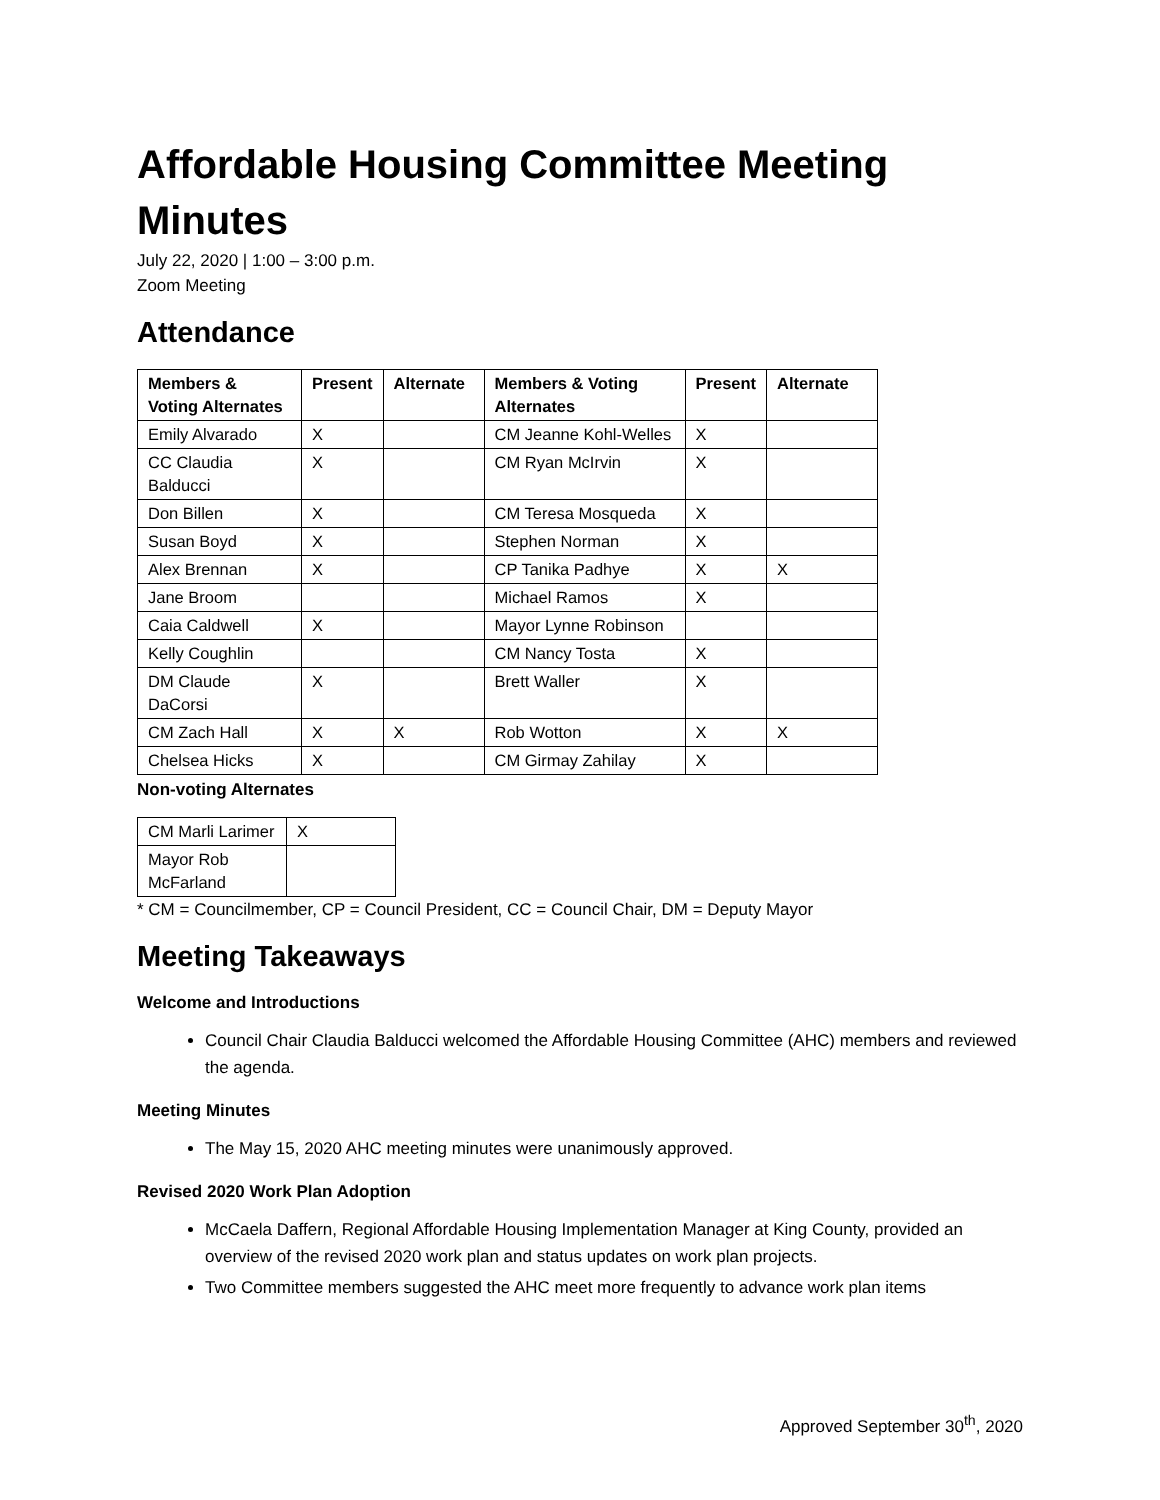Affordable Housing Committee Meeting Minutes
July 22, 2020 | 1:00 – 3:00 p.m.
Zoom Meeting
Attendance
| Members & Voting Alternates | Present | Alternate | Members & Voting Alternates | Present | Alternate |
| --- | --- | --- | --- | --- | --- |
| Emily Alvarado | X | | CM Jeanne Kohl-Welles | X | |
| CC Claudia Balducci | X | | CM Ryan McIrvin | X | |
| Don Billen | X | | CM Teresa Mosqueda | X | |
| Susan Boyd | X | | Stephen Norman | X | |
| Alex Brennan | X | | CP Tanika Padhye | X | X |
| Jane Broom | | | Michael Ramos | X | |
| Caia Caldwell | X | | Mayor Lynne Robinson | | |
| Kelly Coughlin | | | CM Nancy Tosta | X | |
| DM Claude DaCorsi | X | | Brett Waller | X | |
| CM Zach Hall | X | X | Rob Wotton | X | X |
| Chelsea Hicks | X | | CM Girmay Zahilay | X | |
Non-voting Alternates
| CM Marli Larimer | X |
| Mayor Rob McFarland | |
* CM = Councilmember, CP = Council President, CC = Council Chair, DM = Deputy Mayor
Meeting Takeaways
Welcome and Introductions
Council Chair Claudia Balducci welcomed the Affordable Housing Committee (AHC) members and reviewed the agenda.
Meeting Minutes
The May 15, 2020 AHC meeting minutes were unanimously approved.
Revised 2020 Work Plan Adoption
McCaela Daffern, Regional Affordable Housing Implementation Manager at King County, provided an overview of the revised 2020 work plan and status updates on work plan projects.
Two Committee members suggested the AHC meet more frequently to advance work plan items
Approved September 30<sup>th</sup>, 2020